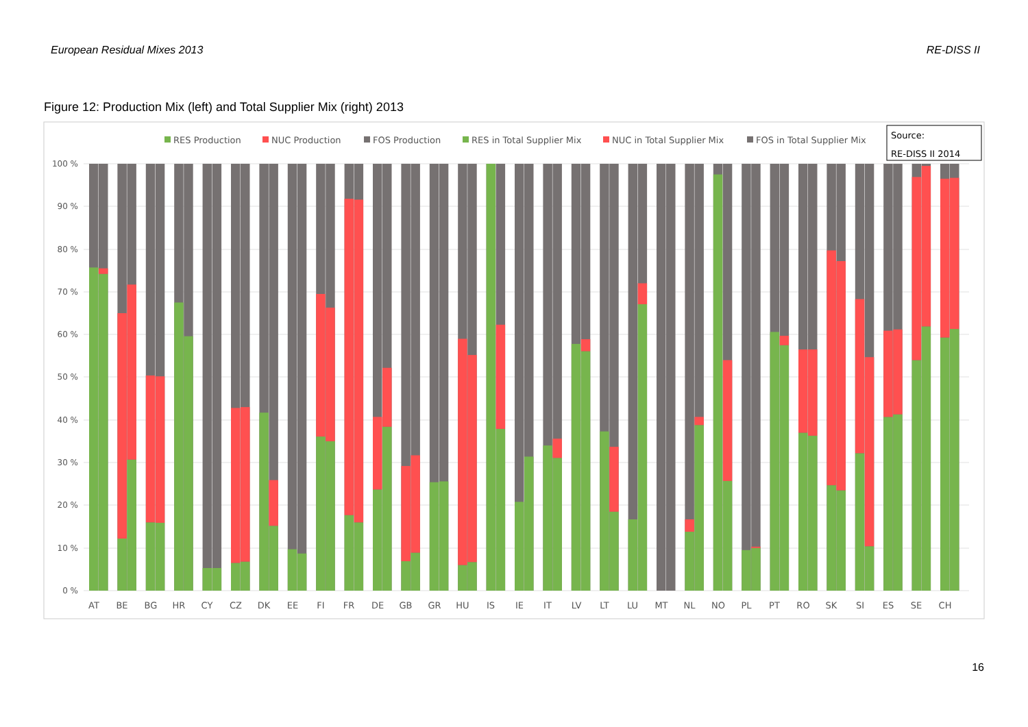European Residual Mixes 2013 RE-DISS II
Figure 12: Production Mix (left) and Total Supplier Mix (right) 2013
100 %
90 %
80 %
70 %
60 %
50 %
40 %
30 %
20 %
10 %
0 %
RES Production
NUC Production
FOS Production
RES in Total Supplier Mix
NUC in Total Supplier Mix
FOS in Total Supplier Mix
Source:
RE-DISS II 2014
AT
BE
BG
HR
CY
CZ
DK
EE
FI
FR
DE
GB
GR
HU
IS
IE
IT
LV
LT
LU
MT
NL
NO
PL
PT
RO
SK
SI
ES
SE
CH
16